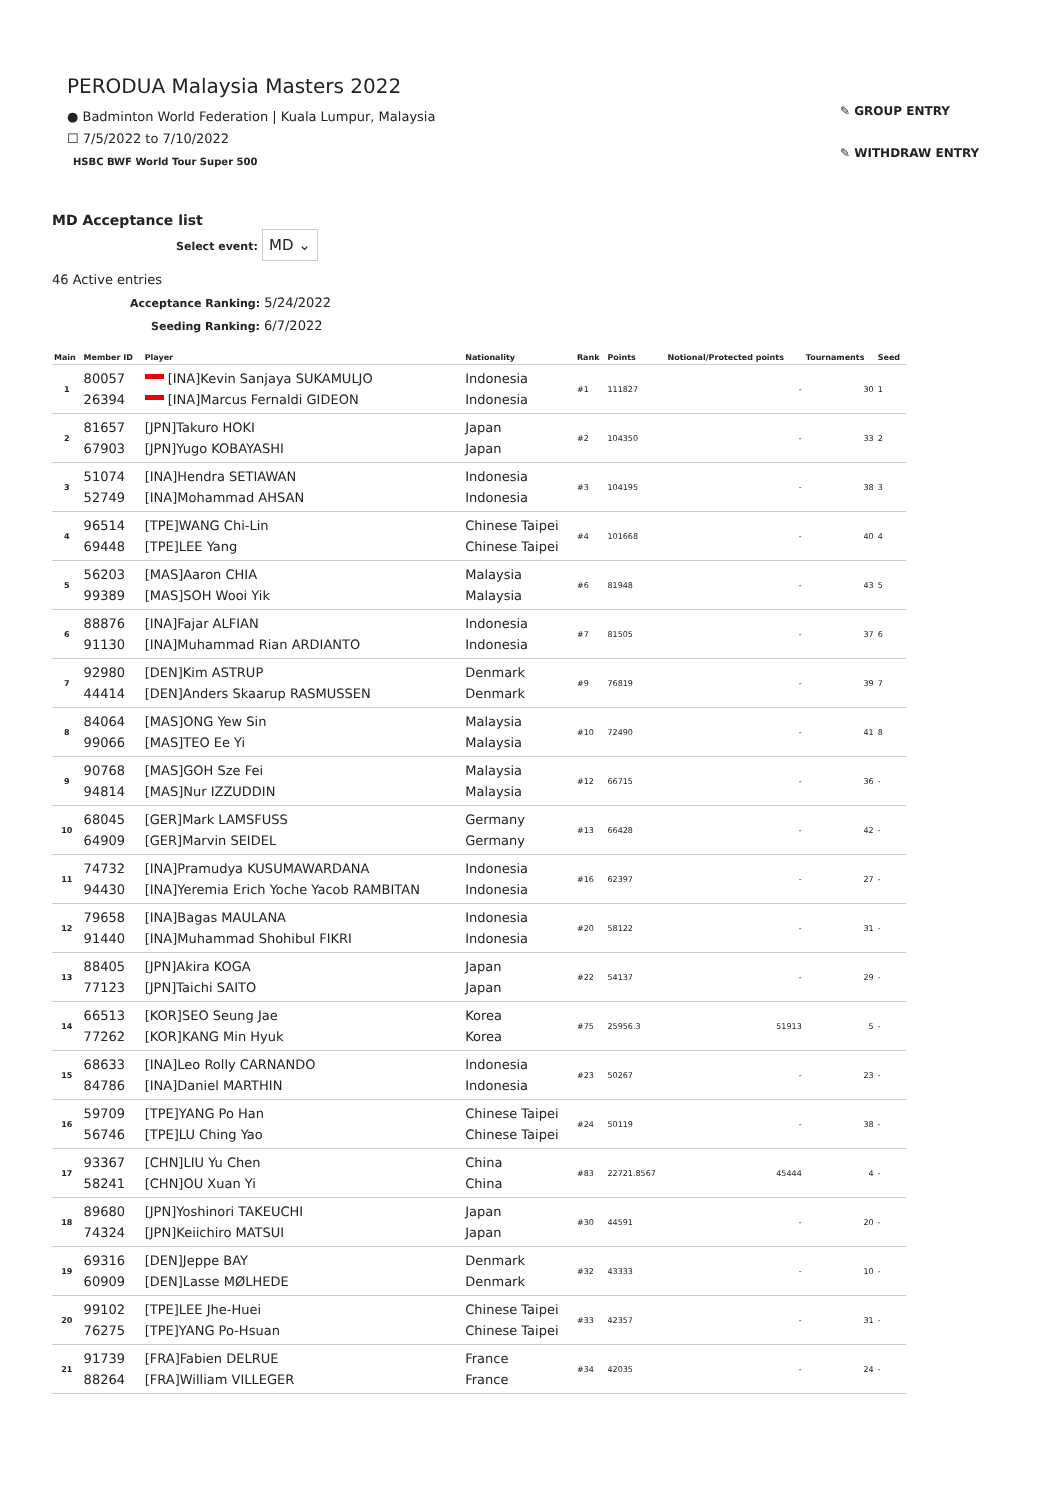PERODUA Malaysia Masters 2022
● Badminton World Federation | Kuala Lumpur, Malaysia
☐ 7/5/2022 to 7/10/2022
HSBC BWF World Tour Super 500
✎ GROUP ENTRY
✎ WITHDRAW ENTRY
MD Acceptance list
Select event: MD ⌄
46 Active entries
Acceptance Ranking: 5/24/2022
Seeding Ranking: 6/7/2022
| Main | Member ID | Player | Nationality | Rank | Points | Notional/Protected points | Tournaments | Seed |
| --- | --- | --- | --- | --- | --- | --- | --- | --- |
| 1 | 80057 26394 | [INA]Kevin Sanjaya SUKAMULJO [INA]Marcus Fernaldi GIDEON | Indonesia Indonesia | #1 | 111827 | - | 30 | 1 |
| 2 | 81657 67903 | [JPN]Takuro HOKI [JPN]Yugo KOBAYASHI | Japan Japan | #2 | 104350 | - | 33 | 2 |
| 3 | 51074 52749 | [INA]Hendra SETIAWAN [INA]Mohammad AHSAN | Indonesia Indonesia | #3 | 104195 | - | 38 | 3 |
| 4 | 96514 69448 | [TPE]WANG Chi-Lin [TPE]LEE Yang | Chinese Taipei Chinese Taipei | #4 | 101668 | - | 40 | 4 |
| 5 | 56203 99389 | [MAS]Aaron CHIA [MAS]SOH Wooi Yik | Malaysia Malaysia | #6 | 81948 | - | 43 | 5 |
| 6 | 88876 91130 | [INA]Fajar ALFIAN [INA]Muhammad Rian ARDIANTO | Indonesia Indonesia | #7 | 81505 | - | 37 | 6 |
| 7 | 92980 44414 | [DEN]Kim ASTRUP [DEN]Anders Skaarup RASMUSSEN | Denmark Denmark | #9 | 76819 | - | 39 | 7 |
| 8 | 84064 99066 | [MAS]ONG Yew Sin [MAS]TEO Ee Yi | Malaysia Malaysia | #10 | 72490 | - | 41 | 8 |
| 9 | 90768 94814 | [MAS]GOH Sze Fei [MAS]Nur IZZUDDIN | Malaysia Malaysia | #12 | 66715 | - | 36 | - |
| 10 | 68045 64909 | [GER]Mark LAMSFUSS [GER]Marvin SEIDEL | Germany Germany | #13 | 66428 | - | 42 | - |
| 11 | 74732 94430 | [INA]Pramudya KUSUMAWARDANA [INA]Yeremia Erich Yoche Yacob RAMBITAN | Indonesia Indonesia | #16 | 62397 | - | 27 | - |
| 12 | 79658 91440 | [INA]Bagas MAULANA [INA]Muhammad Shohibul FIKRI | Indonesia Indonesia | #20 | 58122 | - | 31 | - |
| 13 | 88405 77123 | [JPN]Akira KOGA [JPN]Taichi SAITO | Japan Japan | #22 | 54137 | - | 29 | - |
| 14 | 66513 77262 | [KOR]SEO Seung Jae [KOR]KANG Min Hyuk | Korea Korea | #75 | 25956.3 | 51913 | 5 | - |
| 15 | 68633 84786 | [INA]Leo Rolly CARNANDO [INA]Daniel MARTHIN | Indonesia Indonesia | #23 | 50267 | - | 23 | - |
| 16 | 59709 56746 | [TPE]YANG Po Han [TPE]LU Ching Yao | Chinese Taipei Chinese Taipei | #24 | 50119 | - | 38 | - |
| 17 | 93367 58241 | [CHN]LIU Yu Chen [CHN]OU Xuan Yi | China China | #83 | 22721.8567 | 45444 | 4 | - |
| 18 | 89680 74324 | [JPN]Yoshinori TAKEUCHI [JPN]Keiichiro MATSUI | Japan Japan | #30 | 44591 | - | 20 | - |
| 19 | 69316 60909 | [DEN]Jeppe BAY [DEN]Lasse MØLHEDE | Denmark Denmark | #32 | 43333 | - | 10 | - |
| 20 | 99102 76275 | [TPE]LEE Jhe-Huei [TPE]YANG Po-Hsuan | Chinese Taipei Chinese Taipei | #33 | 42357 | - | 31 | - |
| 21 | 91739 88264 | [FRA]Fabien DELRUE [FRA]William VILLEGER | France France | #34 | 42035 | - | 24 | - |